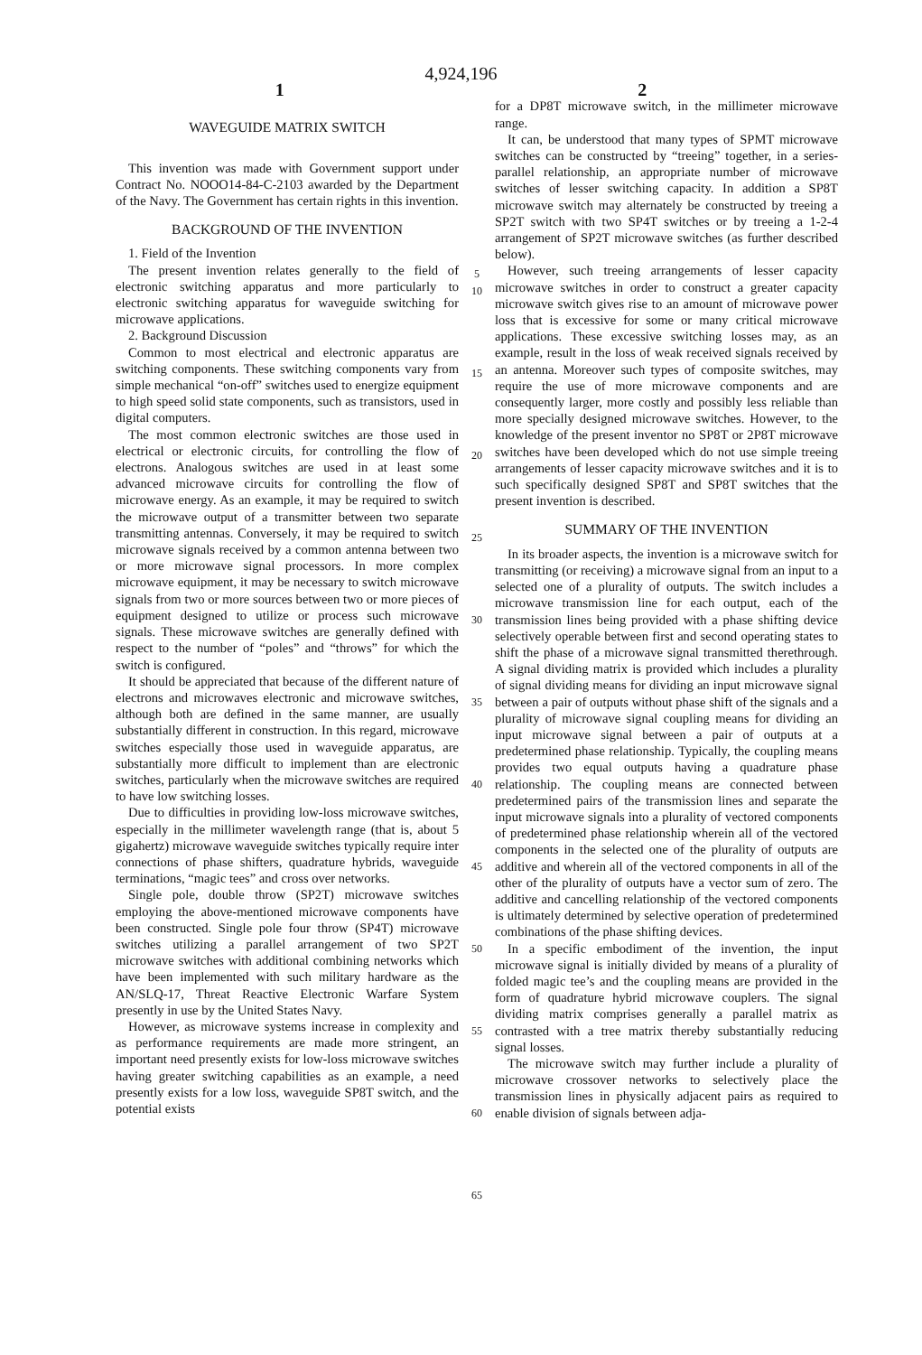4,924,196
1 2
WAVEGUIDE MATRIX SWITCH
This invention was made with Government support under Contract No. NOOO14-84-C-2103 awarded by the Department of the Navy. The Government has certain rights in this invention.
BACKGROUND OF THE INVENTION
1. Field of the Invention
The present invention relates generally to the field of electronic switching apparatus and more particularly to electronic switching apparatus for waveguide switching for microwave applications.
2. Background Discussion
Common to most electrical and electronic apparatus are switching components. These switching components vary from simple mechanical “on-off” switches used to energize equipment to high speed solid state components, such as transistors, used in digital computers.
The most common electronic switches are those used in electrical or electronic circuits, for controlling the flow of electrons. Analogous switches are used in at least some advanced microwave circuits for controlling the flow of microwave energy. As an example, it may be required to switch the microwave output of a transmitter between two separate transmitting antennas. Conversely, it may be required to switch microwave signals received by a common antenna between two or more microwave signal processors. In more complex microwave equipment, it may be necessary to switch microwave signals from two or more sources between two or more pieces of equipment designed to utilize or process such microwave signals. These microwave switches are generally defined with respect to the number of “poles” and “throws” for which the switch is configured.
It should be appreciated that because of the different nature of electrons and microwaves electronic and microwave switches, although both are defined in the same manner, are usually substantially different in construction. In this regard, microwave switches especially those used in waveguide apparatus, are substantially more difficult to implement than are electronic switches, particularly when the microwave switches are required to have low switching losses.
Due to difficulties in providing low-loss microwave switches, especially in the millimeter wavelength range (that is, about 5 gigahertz) microwave waveguide switches typically require inter connections of phase shifters, quadrature hybrids, waveguide terminations, “magic tees” and cross over networks.
Single pole, double throw (SP2T) microwave switches employing the above-mentioned microwave components have been constructed. Single pole four throw (SP4T) microwave switches utilizing a parallel arrangement of two SP2T microwave switches with additional combining networks which have been implemented with such military hardware as the AN/SLQ-17, Threat Reactive Electronic Warfare System presently in use by the United States Navy.
However, as microwave systems increase in complexity and as performance requirements are made more stringent, an important need presently exists for low-loss microwave switches having greater switching capabilities as an example, a need presently exists for a low loss, waveguide SP8T switch, and the potential exists
5
10
15
20
25
30
35
40
45
50
55
60
65
for a DP8T microwave switch, in the millimeter microwave range.
It can, be understood that many types of SPMT microwave switches can be constructed by “treeing” together, in a series-parallel relationship, an appropriate number of microwave switches of lesser switching capacity. In addition a SP8T microwave switch may alternately be constructed by treeing a SP2T switch with two SP4T switches or by treeing a 1-2-4 arrangement of SP2T microwave switches (as further described below).
However, such treeing arrangements of lesser capacity microwave switches in order to construct a greater capacity microwave switch gives rise to an amount of microwave power loss that is excessive for some or many critical microwave applications. These excessive switching losses may, as an example, result in the loss of weak received signals received by an antenna. Moreover such types of composite switches, may require the use of more microwave components and are consequently larger, more costly and possibly less reliable than more specially designed microwave switches. However, to the knowledge of the present inventor no SP8T or 2P8T microwave switches have been developed which do not use simple treeing arrangements of lesser capacity microwave switches and it is to such specifically designed SP8T and SP8T switches that the present invention is described.
SUMMARY OF THE INVENTION
In its broader aspects, the invention is a microwave switch for transmitting (or receiving) a microwave signal from an input to a selected one of a plurality of outputs. The switch includes a microwave transmission line for each output, each of the transmission lines being provided with a phase shifting device selectively operable between first and second operating states to shift the phase of a microwave signal transmitted therethrough. A signal dividing matrix is provided which includes a plurality of signal dividing means for dividing an input microwave signal between a pair of outputs without phase shift of the signals and a plurality of microwave signal coupling means for dividing an input microwave signal between a pair of outputs at a predetermined phase relationship. Typically, the coupling means provides two equal outputs having a quadrature phase relationship. The coupling means are connected between predetermined pairs of the transmission lines and separate the input microwave signals into a plurality of vectored components of predetermined phase relationship wherein all of the vectored components in the selected one of the plurality of outputs are additive and wherein all of the vectored components in all of the other of the plurality of outputs have a vector sum of zero. The additive and cancelling relationship of the vectored components is ultimately determined by selective operation of predetermined combinations of the phase shifting devices.
In a specific embodiment of the invention, the input microwave signal is initially divided by means of a plurality of folded magic tee’s and the coupling means are provided in the form of quadrature hybrid microwave couplers. The signal dividing matrix comprises generally a parallel matrix as contrasted with a tree matrix thereby substantially reducing signal losses.
The microwave switch may further include a plurality of microwave crossover networks to selectively place the transmission lines in physically adjacent pairs as required to enable division of signals between adja-